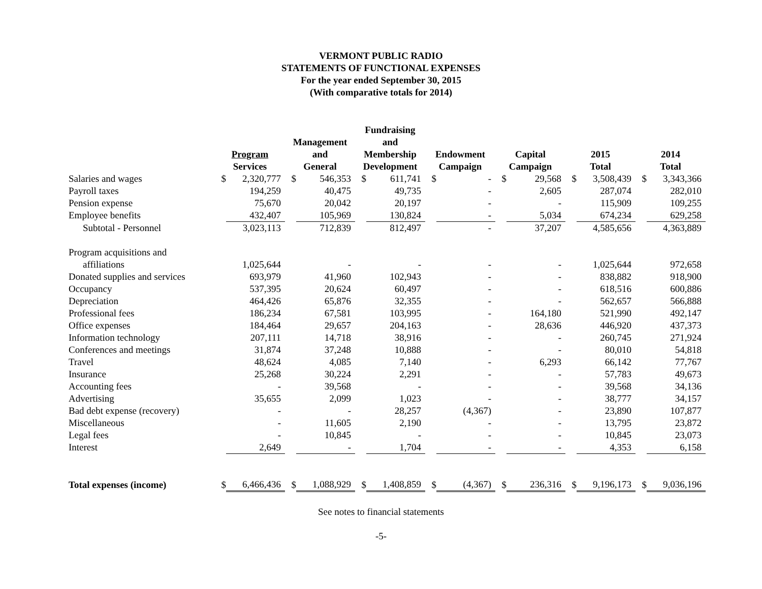VERMONT PUBLIC RADIO
STATEMENTS OF FUNCTIONAL EXPENSES
For the year ended September 30, 2015
(With comparative totals for 2014)
| | Program Services | | Management and General | | Fundraising and Membership Development | | Endowment Campaign | | Capital Campaign | | 2015 Total | | 2014 Total | |
| --- | --- | --- | --- | --- | --- | --- | --- | --- | --- | --- | --- | --- | --- | --- |
| Salaries and wages | $ | 2,320,777 | $ | 546,353 | $ | 611,741 | $ | - | $ | 29,568 | $ | 3,508,439 | $ | 3,343,366 |
| Payroll taxes | | 194,259 | | 40,475 | | 49,735 | | - | | 2,605 | | 287,074 | | 282,010 |
| Pension expense | | 75,670 | | 20,042 | | 20,197 | | - | | - | | 115,909 | | 109,255 |
| Employee benefits | | 432,407 | | 105,969 | | 130,824 | | - | | 5,034 | | 674,234 | | 629,258 |
| Subtotal - Personnel | | 3,023,113 | | 712,839 | | 812,497 | | - | | 37,207 | | 4,585,656 | | 4,363,889 |
| Program acquisitions and | | | | | | | | | | | | | | |
| affiliations | | 1,025,644 | | - | | - | | - | | - | | 1,025,644 | | 972,658 |
| Donated supplies and services | | 693,979 | | 41,960 | | 102,943 | | - | | - | | 838,882 | | 918,900 |
| Occupancy | | 537,395 | | 20,624 | | 60,497 | | - | | - | | 618,516 | | 600,886 |
| Depreciation | | 464,426 | | 65,876 | | 32,355 | | - | | - | | 562,657 | | 566,888 |
| Professional fees | | 186,234 | | 67,581 | | 103,995 | | - | | 164,180 | | 521,990 | | 492,147 |
| Office expenses | | 184,464 | | 29,657 | | 204,163 | | - | | 28,636 | | 446,920 | | 437,373 |
| Information technology | | 207,111 | | 14,718 | | 38,916 | | - | | - | | 260,745 | | 271,924 |
| Conferences and meetings | | 31,874 | | 37,248 | | 10,888 | | - | | - | | 80,010 | | 54,818 |
| Travel | | 48,624 | | 4,085 | | 7,140 | | - | | 6,293 | | 66,142 | | 77,767 |
| Insurance | | 25,268 | | 30,224 | | 2,291 | | - | | - | | 57,783 | | 49,673 |
| Accounting fees | | - | | 39,568 | | - | | - | | - | | 39,568 | | 34,136 |
| Advertising | | 35,655 | | 2,099 | | 1,023 | | - | | - | | 38,777 | | 34,157 |
| Bad debt expense (recovery) | | - | | - | | 28,257 | | (4,367) | | - | | 23,890 | | 107,877 |
| Miscellaneous | | - | | 11,605 | | 2,190 | | - | | - | | 13,795 | | 23,872 |
| Legal fees | | - | | 10,845 | | - | | - | | - | | 10,845 | | 23,073 |
| Interest | | 2,649 | | - | | 1,704 | | - | | - | | 4,353 | | 6,158 |
| Total expenses (income) | $ | 6,466,436 | $ | 1,088,929 | $ | 1,408,859 | $ | (4,367) | $ | 236,316 | $ | 9,196,173 | $ | 9,036,196 |
See notes to financial statements
-5-